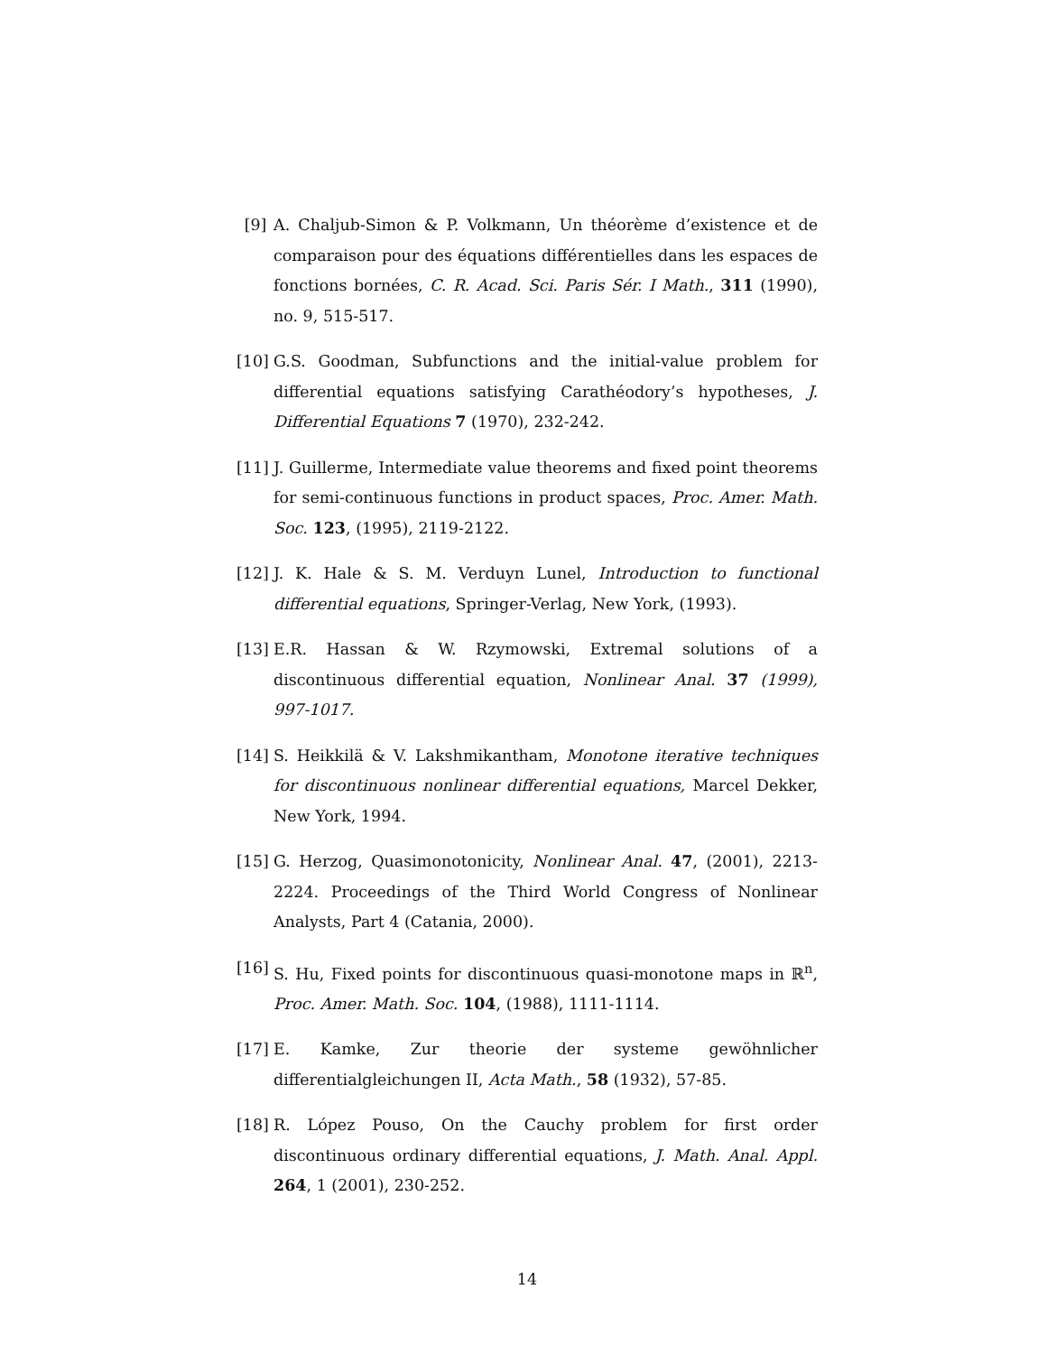[9] A. Chaljub-Simon & P. Volkmann, Un théorème d’existence et de comparaison pour des équations différentielles dans les espaces de fonctions bornées, C. R. Acad. Sci. Paris Sér. I Math., 311 (1990), no. 9, 515-517.
[10]
G.S. Goodman, Subfunctions and the initial-value problem for differential equations satisfying Carathéodory’s hypotheses, J. Differential Equations 7 (1970), 232-242.
[11]
J. Guillerme, Intermediate value theorems and fixed point theorems for semi-continuous functions in product spaces, Proc. Amer. Math. Soc. 123, (1995), 2119-2122.
[12]
J. K. Hale & S. M. Verduyn Lunel, Introduction to functional differential equations, Springer-Verlag, New York, (1993).
[13]
E.R. Hassan & W. Rzymowski, Extremal solutions of a discontinuous differential equation, Nonlinear Anal. 37 (1999), 997-1017.
[14]
S. Heikkilä & V. Lakshmikantham, Monotone iterative techniques for discontinuous nonlinear differential equations, Marcel Dekker, New York, 1994.
[15]
G. Herzog, Quasimonotonicity, Nonlinear Anal. 47, (2001), 2213-2224. Proceedings of the Third World Congress of Nonlinear Analysts, Part 4 (Catania, 2000).
[16]
S. Hu, Fixed points for discontinuous quasi-monotone maps in ℝ<sup>n</sup>, Proc. Amer. Math. Soc. 104, (1988), 1111-1114.
[17]
E. Kamke, Zur theorie der systeme gewöhnlicher differentialgleichungen II, Acta Math., 58 (1932), 57-85.
[18]
R. López Pouso, On the Cauchy problem for first order discontinuous ordinary differential equations, J. Math. Anal. Appl. 264, 1 (2001), 230-252.
14